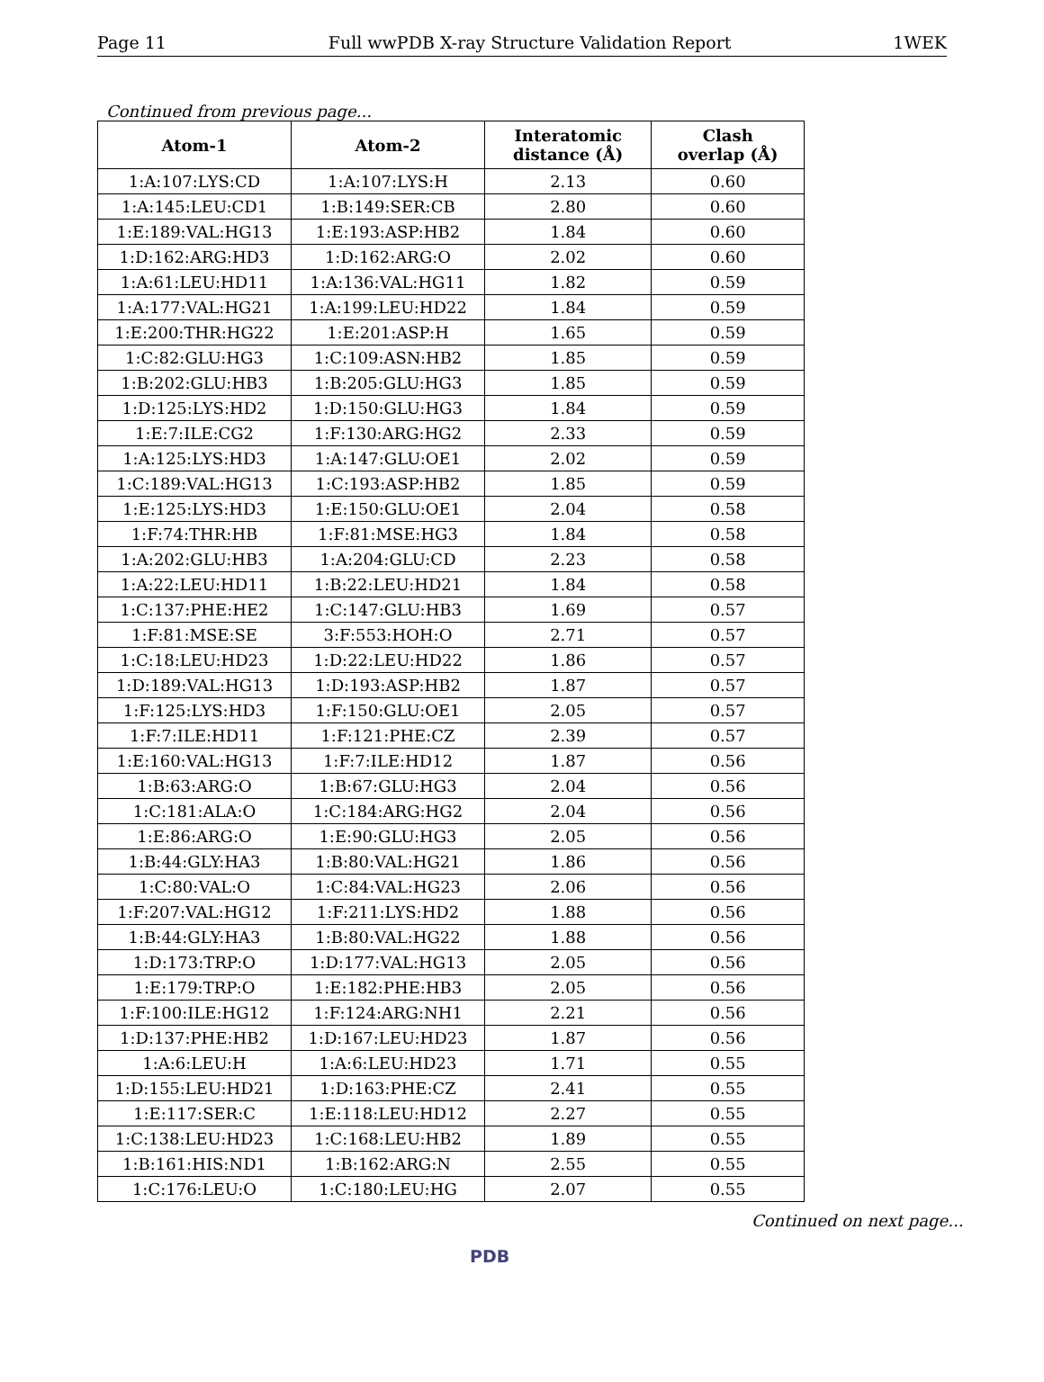Page 11 Full wwPDB X-ray Structure Validation Report 1WEK
Continued from previous page...
| Atom-1 | Atom-2 | Interatomic distance (Å) | Clash overlap (Å) |
| --- | --- | --- | --- |
| 1:A:107:LYS:CD | 1:A:107:LYS:H | 2.13 | 0.60 |
| 1:A:145:LEU:CD1 | 1:B:149:SER:CB | 2.80 | 0.60 |
| 1:E:189:VAL:HG13 | 1:E:193:ASP:HB2 | 1.84 | 0.60 |
| 1:D:162:ARG:HD3 | 1:D:162:ARG:O | 2.02 | 0.60 |
| 1:A:61:LEU:HD11 | 1:A:136:VAL:HG11 | 1.82 | 0.59 |
| 1:A:177:VAL:HG21 | 1:A:199:LEU:HD22 | 1.84 | 0.59 |
| 1:E:200:THR:HG22 | 1:E:201:ASP:H | 1.65 | 0.59 |
| 1:C:82:GLU:HG3 | 1:C:109:ASN:HB2 | 1.85 | 0.59 |
| 1:B:202:GLU:HB3 | 1:B:205:GLU:HG3 | 1.85 | 0.59 |
| 1:D:125:LYS:HD2 | 1:D:150:GLU:HG3 | 1.84 | 0.59 |
| 1:E:7:ILE:CG2 | 1:F:130:ARG:HG2 | 2.33 | 0.59 |
| 1:A:125:LYS:HD3 | 1:A:147:GLU:OE1 | 2.02 | 0.59 |
| 1:C:189:VAL:HG13 | 1:C:193:ASP:HB2 | 1.85 | 0.59 |
| 1:E:125:LYS:HD3 | 1:E:150:GLU:OE1 | 2.04 | 0.58 |
| 1:F:74:THR:HB | 1:F:81:MSE:HG3 | 1.84 | 0.58 |
| 1:A:202:GLU:HB3 | 1:A:204:GLU:CD | 2.23 | 0.58 |
| 1:A:22:LEU:HD11 | 1:B:22:LEU:HD21 | 1.84 | 0.58 |
| 1:C:137:PHE:HE2 | 1:C:147:GLU:HB3 | 1.69 | 0.57 |
| 1:F:81:MSE:SE | 3:F:553:HOH:O | 2.71 | 0.57 |
| 1:C:18:LEU:HD23 | 1:D:22:LEU:HD22 | 1.86 | 0.57 |
| 1:D:189:VAL:HG13 | 1:D:193:ASP:HB2 | 1.87 | 0.57 |
| 1:F:125:LYS:HD3 | 1:F:150:GLU:OE1 | 2.05 | 0.57 |
| 1:F:7:ILE:HD11 | 1:F:121:PHE:CZ | 2.39 | 0.57 |
| 1:E:160:VAL:HG13 | 1:F:7:ILE:HD12 | 1.87 | 0.56 |
| 1:B:63:ARG:O | 1:B:67:GLU:HG3 | 2.04 | 0.56 |
| 1:C:181:ALA:O | 1:C:184:ARG:HG2 | 2.04 | 0.56 |
| 1:E:86:ARG:O | 1:E:90:GLU:HG3 | 2.05 | 0.56 |
| 1:B:44:GLY:HA3 | 1:B:80:VAL:HG21 | 1.86 | 0.56 |
| 1:C:80:VAL:O | 1:C:84:VAL:HG23 | 2.06 | 0.56 |
| 1:F:207:VAL:HG12 | 1:F:211:LYS:HD2 | 1.88 | 0.56 |
| 1:B:44:GLY:HA3 | 1:B:80:VAL:HG22 | 1.88 | 0.56 |
| 1:D:173:TRP:O | 1:D:177:VAL:HG13 | 2.05 | 0.56 |
| 1:E:179:TRP:O | 1:E:182:PHE:HB3 | 2.05 | 0.56 |
| 1:F:100:ILE:HG12 | 1:F:124:ARG:NH1 | 2.21 | 0.56 |
| 1:D:137:PHE:HB2 | 1:D:167:LEU:HD23 | 1.87 | 0.56 |
| 1:A:6:LEU:H | 1:A:6:LEU:HD23 | 1.71 | 0.55 |
| 1:D:155:LEU:HD21 | 1:D:163:PHE:CZ | 2.41 | 0.55 |
| 1:E:117:SER:C | 1:E:118:LEU:HD12 | 2.27 | 0.55 |
| 1:C:138:LEU:HD23 | 1:C:168:LEU:HB2 | 1.89 | 0.55 |
| 1:B:161:HIS:ND1 | 1:B:162:ARG:N | 2.55 | 0.55 |
| 1:C:176:LEU:O | 1:C:180:LEU:HG | 2.07 | 0.55 |
Continued on next page...
PDB